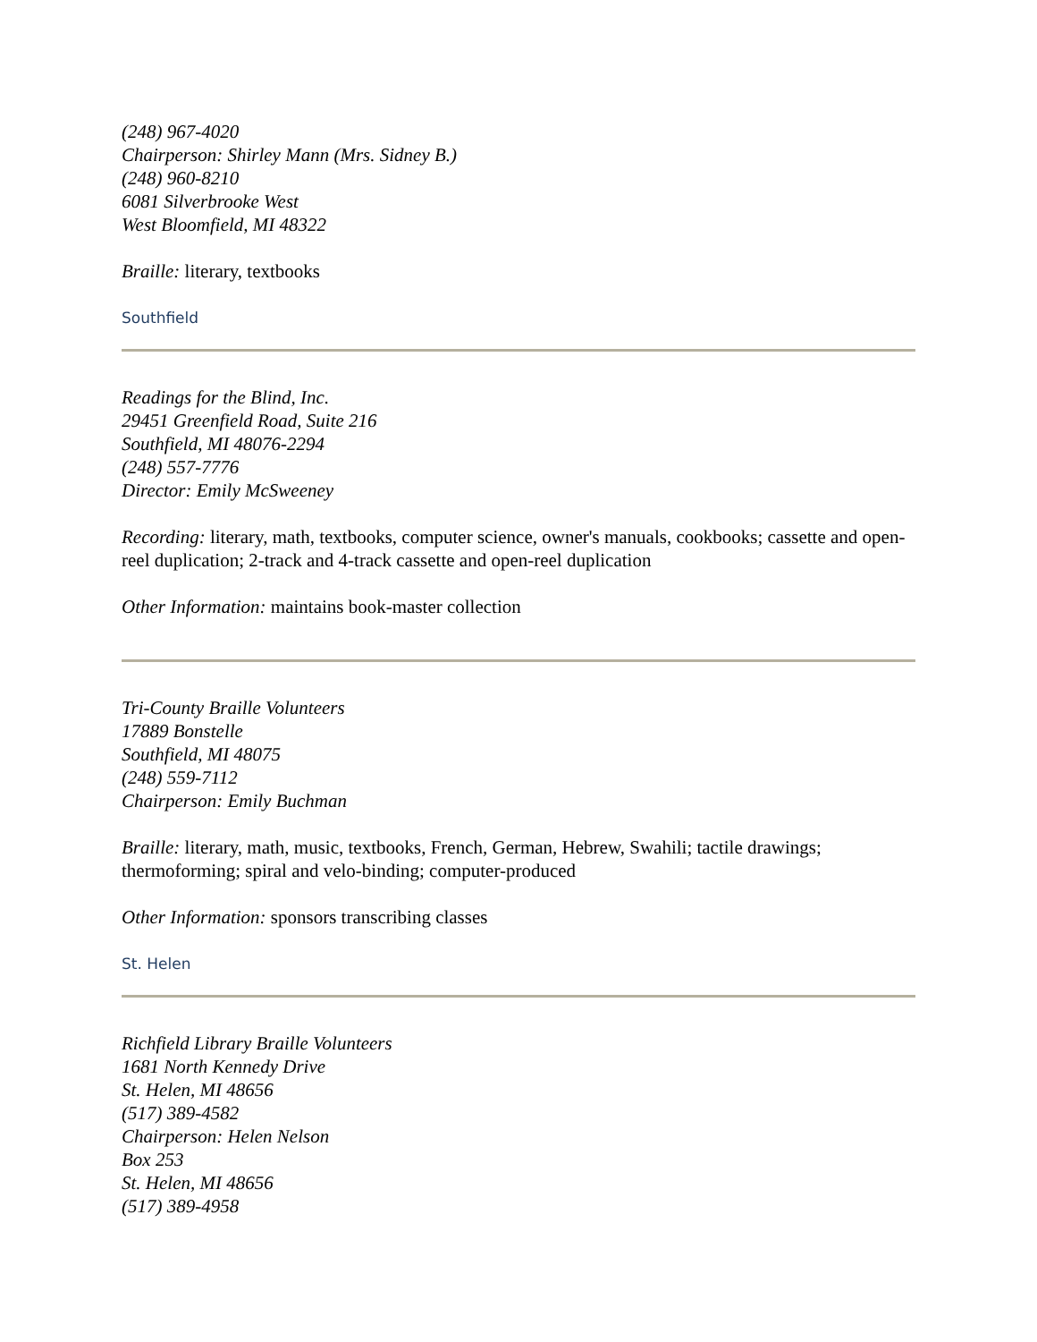(248) 967-4020
Chairperson: Shirley Mann (Mrs. Sidney B.)
(248) 960-8210
6081 Silverbrooke West
West Bloomfield, MI 48322
Braille: literary, textbooks
Southfield
Readings for the Blind, Inc.
29451 Greenfield Road, Suite 216
Southfield, MI 48076-2294
(248) 557-7776
Director: Emily McSweeney
Recording: literary, math, textbooks, computer science, owner's manuals, cookbooks; cassette and open-reel duplication; 2-track and 4-track cassette and open-reel duplication
Other Information: maintains book-master collection
Tri-County Braille Volunteers
17889 Bonstelle
Southfield, MI 48075
(248) 559-7112
Chairperson: Emily Buchman
Braille: literary, math, music, textbooks, French, German, Hebrew, Swahili; tactile drawings; thermoforming; spiral and velo-binding; computer-produced
Other Information: sponsors transcribing classes
St. Helen
Richfield Library Braille Volunteers
1681 North Kennedy Drive
St. Helen, MI 48656
(517) 389-4582
Chairperson: Helen Nelson
Box 253
St. Helen, MI 48656
(517) 389-4958